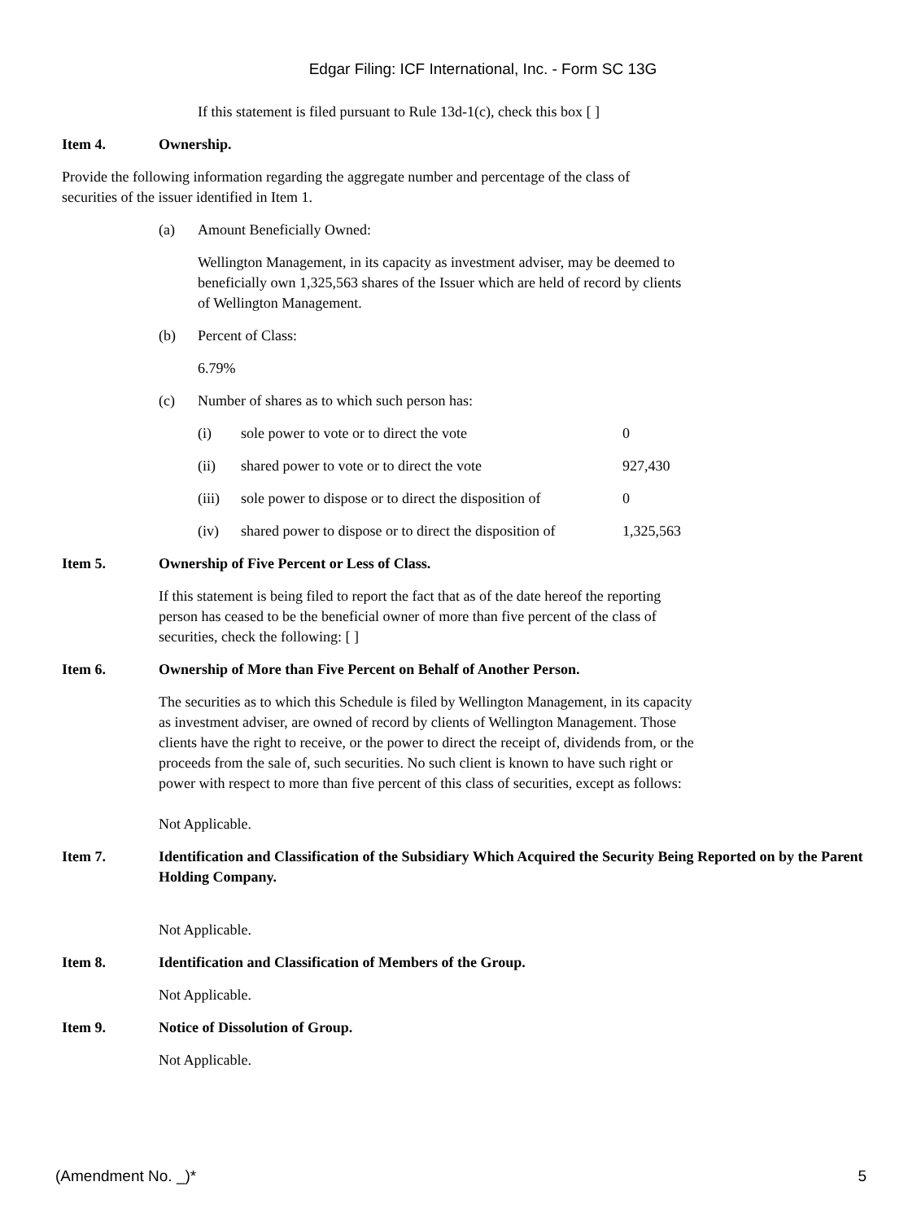Edgar Filing: ICF International, Inc. - Form SC 13G
If this statement is filed pursuant to Rule 13d-1(c), check this box [ ]
Item 4. Ownership.
Provide the following information regarding the aggregate number and percentage of the class of securities of the issuer identified in Item 1.
(a) Amount Beneficially Owned:
Wellington Management, in its capacity as investment adviser, may be deemed to beneficially own 1,325,563 shares of the Issuer which are held of record by clients of Wellington Management.
(b) Percent of Class:
6.79%
(c) Number of shares as to which such person has:
| (i) | sole power to vote or to direct the vote | 0 |
| (ii) | shared power to vote or to direct the vote | 927,430 |
| (iii) | sole power to dispose or to direct the disposition of | 0 |
| (iv) | shared power to dispose or to direct the disposition of | 1,325,563 |
Item 5. Ownership of Five Percent or Less of Class.
If this statement is being filed to report the fact that as of the date hereof the reporting person has ceased to be the beneficial owner of more than five percent of the class of securities, check the following: [ ]
Item 6. Ownership of More than Five Percent on Behalf of Another Person.
The securities as to which this Schedule is filed by Wellington Management, in its capacity as investment adviser, are owned of record by clients of Wellington Management. Those clients have the right to receive, or the power to direct the receipt of, dividends from, or the proceeds from the sale of, such securities. No such client is known to have such right or power with respect to more than five percent of this class of securities, except as follows:
Not Applicable.
Item 7. Identification and Classification of the Subsidiary Which Acquired the Security Being Reported on by the Parent Holding Company.
Not Applicable.
Item 8. Identification and Classification of Members of the Group.
Not Applicable.
Item 9. Notice of Dissolution of Group.
Not Applicable.
(Amendment No. _)* 5